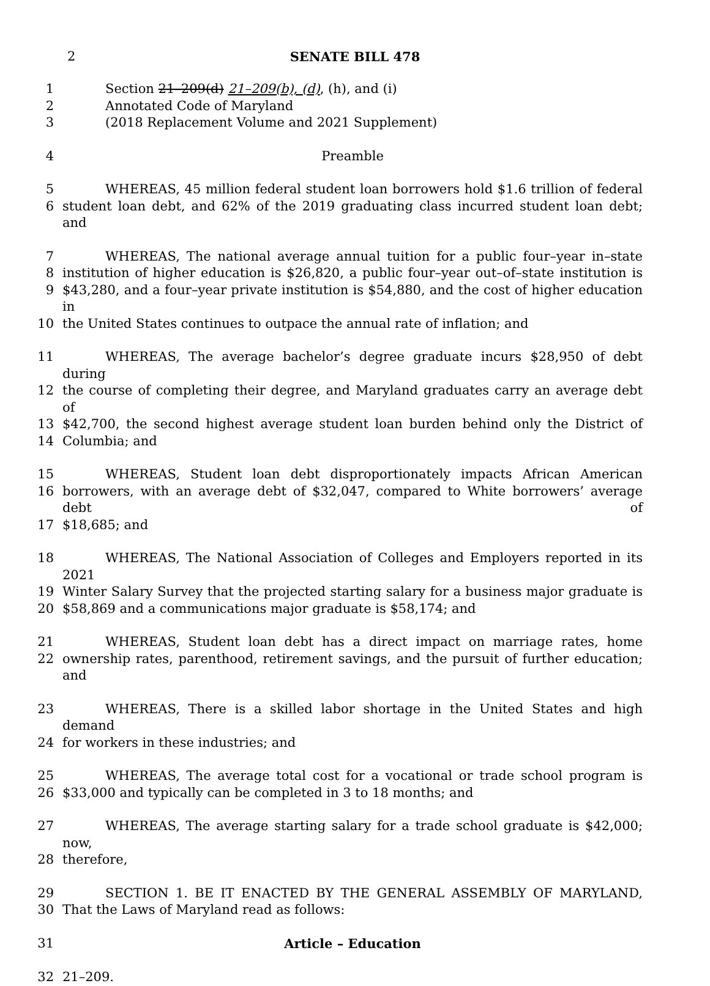2 SENATE BILL 478
1 Section 21–209(d) 21–209(b), (d), (h), and (i)
2 Annotated Code of Maryland
3 (2018 Replacement Volume and 2021 Supplement)
4 Preamble
5 WHEREAS, 45 million federal student loan borrowers hold $1.6 trillion of federal
6 student loan debt, and 62% of the 2019 graduating class incurred student loan debt; and
7 WHEREAS, The national average annual tuition for a public four–year in–state
8 institution of higher education is $26,820, a public four–year out–of–state institution is
9 $43,280, and a four–year private institution is $54,880, and the cost of higher education in
10 the United States continues to outpace the annual rate of inflation; and
11 WHEREAS, The average bachelor’s degree graduate incurs $28,950 of debt during
12 the course of completing their degree, and Maryland graduates carry an average debt of
13 $42,700, the second highest average student loan burden behind only the District of
14 Columbia; and
15 WHEREAS, Student loan debt disproportionately impacts African American
16 borrowers, with an average debt of $32,047, compared to White borrowers’ average debt of
17 $18,685; and
18 WHEREAS, The National Association of Colleges and Employers reported in its 2021
19 Winter Salary Survey that the projected starting salary for a business major graduate is
20 $58,869 and a communications major graduate is $58,174; and
21 WHEREAS, Student loan debt has a direct impact on marriage rates, home
22 ownership rates, parenthood, retirement savings, and the pursuit of further education; and
23 WHEREAS, There is a skilled labor shortage in the United States and high demand
24 for workers in these industries; and
25 WHEREAS, The average total cost for a vocational or trade school program is
26 $33,000 and typically can be completed in 3 to 18 months; and
27 WHEREAS, The average starting salary for a trade school graduate is $42,000; now,
28 therefore,
29 SECTION 1. BE IT ENACTED BY THE GENERAL ASSEMBLY OF MARYLAND,
30 That the Laws of Maryland read as follows:
31 Article – Education
32 21–209.